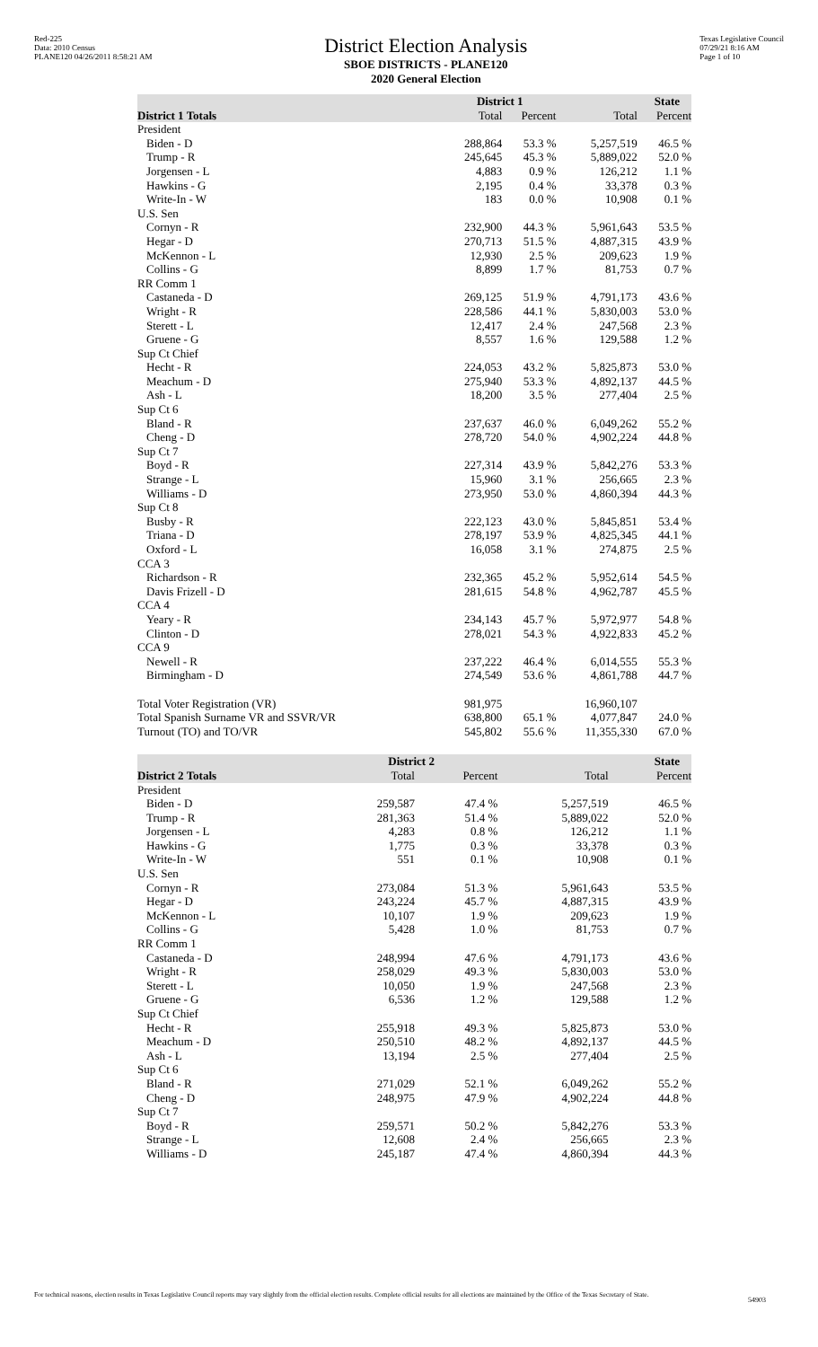Red-225
Data: 2010 Census
PLANE120 04/26/2011 8:58:21 AM
District Election Analysis
SBOE DISTRICTS - PLANE120
2020 General Election
Texas Legislative Council
07/29/21 8:16 AM
Page 1 of 10
| | District 1 | | State | |
| --- | --- | --- | --- | --- |
| District 1 Totals | Total | Percent | Total | Percent |
| President | | | | |
| Biden - D | 288,864 | 53.3 % | 5,257,519 | 46.5 % |
| Trump - R | 245,645 | 45.3 % | 5,889,022 | 52.0 % |
| Jorgensen - L | 4,883 | 0.9 % | 126,212 | 1.1 % |
| Hawkins - G | 2,195 | 0.4 % | 33,378 | 0.3 % |
| Write-In - W | 183 | 0.0 % | 10,908 | 0.1 % |
| U.S. Sen | | | | |
| Cornyn - R | 232,900 | 44.3 % | 5,961,643 | 53.5 % |
| Hegar - D | 270,713 | 51.5 % | 4,887,315 | 43.9 % |
| McKennon - L | 12,930 | 2.5 % | 209,623 | 1.9 % |
| Collins - G | 8,899 | 1.7 % | 81,753 | 0.7 % |
| RR Comm 1 | | | | |
| Castaneda - D | 269,125 | 51.9 % | 4,791,173 | 43.6 % |
| Wright - R | 228,586 | 44.1 % | 5,830,003 | 53.0 % |
| Sterett - L | 12,417 | 2.4 % | 247,568 | 2.3 % |
| Gruene - G | 8,557 | 1.6 % | 129,588 | 1.2 % |
| Sup Ct Chief | | | | |
| Hecht - R | 224,053 | 43.2 % | 5,825,873 | 53.0 % |
| Meachum - D | 275,940 | 53.3 % | 4,892,137 | 44.5 % |
| Ash - L | 18,200 | 3.5 % | 277,404 | 2.5 % |
| Sup Ct 6 | | | | |
| Bland - R | 237,637 | 46.0 % | 6,049,262 | 55.2 % |
| Cheng - D | 278,720 | 54.0 % | 4,902,224 | 44.8 % |
| Sup Ct 7 | | | | |
| Boyd - R | 227,314 | 43.9 % | 5,842,276 | 53.3 % |
| Strange - L | 15,960 | 3.1 % | 256,665 | 2.3 % |
| Williams - D | 273,950 | 53.0 % | 4,860,394 | 44.3 % |
| Sup Ct 8 | | | | |
| Busby - R | 222,123 | 43.0 % | 5,845,851 | 53.4 % |
| Triana - D | 278,197 | 53.9 % | 4,825,345 | 44.1 % |
| Oxford - L | 16,058 | 3.1 % | 274,875 | 2.5 % |
| CCA 3 | | | | |
| Richardson - R | 232,365 | 45.2 % | 5,952,614 | 54.5 % |
| Davis Frizell - D | 281,615 | 54.8 % | 4,962,787 | 45.5 % |
| CCA 4 | | | | |
| Yeary - R | 234,143 | 45.7 % | 5,972,977 | 54.8 % |
| Clinton - D | 278,021 | 54.3 % | 4,922,833 | 45.2 % |
| CCA 9 | | | | |
| Newell - R | 237,222 | 46.4 % | 6,014,555 | 55.3 % |
| Birmingham - D | 274,549 | 53.6 % | 4,861,788 | 44.7 % |
| Total Voter Registration (VR) | 981,975 | | 16,960,107 | |
| Total Spanish Surname VR and SSVR/VR | 638,800 | 65.1 % | 4,077,847 | 24.0 % |
| Turnout (TO) and TO/VR | 545,802 | 55.6 % | 11,355,330 | 67.0 % |
| | District 2 | | State | |
| --- | --- | --- | --- | --- |
| District 2 Totals | Total | Percent | Total | Percent |
| President | | | | |
| Biden - D | 259,587 | 47.4 % | 5,257,519 | 46.5 % |
| Trump - R | 281,363 | 51.4 % | 5,889,022 | 52.0 % |
| Jorgensen - L | 4,283 | 0.8 % | 126,212 | 1.1 % |
| Hawkins - G | 1,775 | 0.3 % | 33,378 | 0.3 % |
| Write-In - W | 551 | 0.1 % | 10,908 | 0.1 % |
| U.S. Sen | | | | |
| Cornyn - R | 273,084 | 51.3 % | 5,961,643 | 53.5 % |
| Hegar - D | 243,224 | 45.7 % | 4,887,315 | 43.9 % |
| McKennon - L | 10,107 | 1.9 % | 209,623 | 1.9 % |
| Collins - G | 5,428 | 1.0 % | 81,753 | 0.7 % |
| RR Comm 1 | | | | |
| Castaneda - D | 248,994 | 47.6 % | 4,791,173 | 43.6 % |
| Wright - R | 258,029 | 49.3 % | 5,830,003 | 53.0 % |
| Sterett - L | 10,050 | 1.9 % | 247,568 | 2.3 % |
| Gruene - G | 6,536 | 1.2 % | 129,588 | 1.2 % |
| Sup Ct Chief | | | | |
| Hecht - R | 255,918 | 49.3 % | 5,825,873 | 53.0 % |
| Meachum - D | 250,510 | 48.2 % | 4,892,137 | 44.5 % |
| Ash - L | 13,194 | 2.5 % | 277,404 | 2.5 % |
| Sup Ct 6 | | | | |
| Bland - R | 271,029 | 52.1 % | 6,049,262 | 55.2 % |
| Cheng - D | 248,975 | 47.9 % | 4,902,224 | 44.8 % |
| Sup Ct 7 | | | | |
| Boyd - R | 259,571 | 50.2 % | 5,842,276 | 53.3 % |
| Strange - L | 12,608 | 2.4 % | 256,665 | 2.3 % |
| Williams - D | 245,187 | 47.4 % | 4,860,394 | 44.3 % |
For technical reasons, election results in Texas Legislative Council reports may vary slightly from the official election results. Complete official results for all elections are maintained by the Office of the Texas Secretary of State.
54903